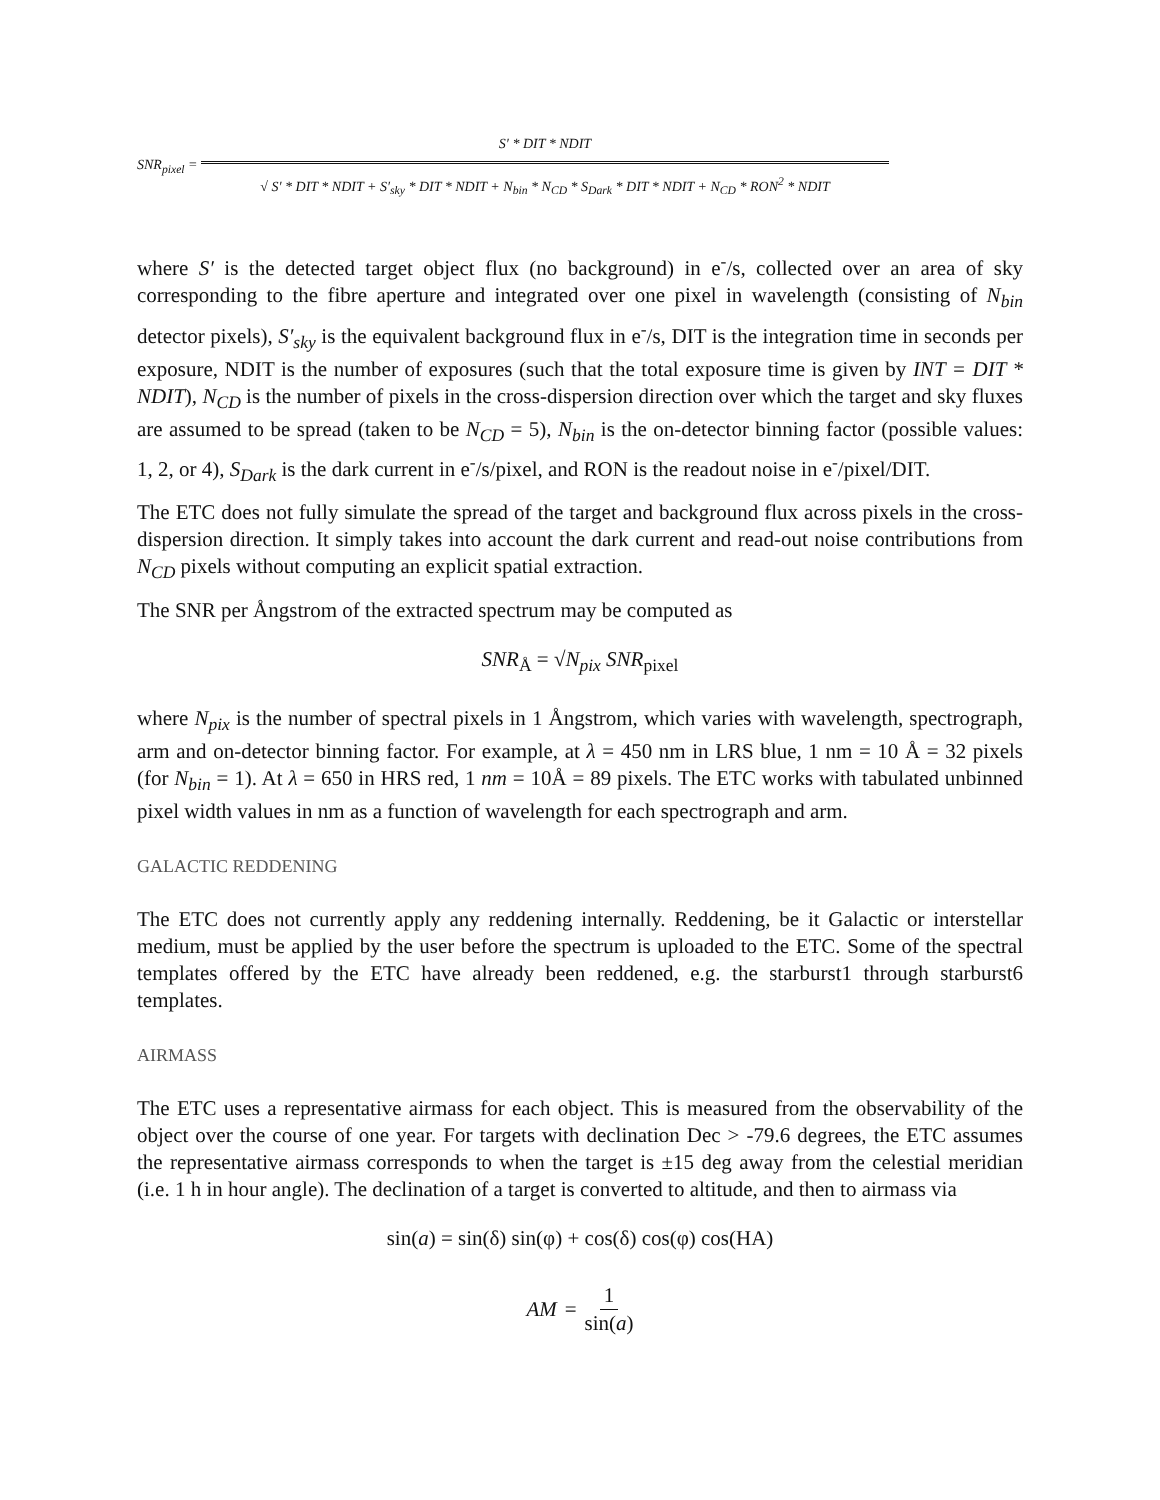SNR<sub>pixel</sub> = S′ * DIT * NDIT √ S′ * DIT * NDIT + S′<sub>sky</sub> * DIT * NDIT + N<sub>bin</sub> * N<sub>CD</sub> * S<sub>Dark</sub> * DIT * NDIT + N<sub>CD</sub> * RON<sup>2</sup> * NDIT
where S′ is the detected target object flux (no background) in e<sup>-</sup>/s, collected over an area of sky corresponding to the fibre aperture and integrated over one pixel in wavelength (consisting of N<sub>bin</sub> detector pixels), S′<sub>sky</sub> is the equivalent background flux in e<sup>-</sup>/s, DIT is the integration time in seconds per exposure, NDIT is the number of exposures (such that the total exposure time is given by INT = DIT * NDIT), N<sub>CD</sub> is the number of pixels in the cross-dispersion direction over which the target and sky fluxes are assumed to be spread (taken to be N<sub>CD</sub> = 5), N<sub>bin</sub> is the on-detector binning factor (possible values: 1, 2, or 4), S<sub>Dark</sub> is the dark current in e<sup>-</sup>/s/pixel, and RON is the readout noise in e<sup>-</sup>/pixel/DIT.
The ETC does not fully simulate the spread of the target and background flux across pixels in the cross-dispersion direction. It simply takes into account the dark current and read-out noise contributions from N<sub>CD</sub> pixels without computing an explicit spatial extraction.
The SNR per Ångstrom of the extracted spectrum may be computed as
SNR<sub>Å</sub> = √N<sub>pix</sub> SNR<sub>pixel</sub>
where N<sub>pix</sub> is the number of spectral pixels in 1 Ångstrom, which varies with wavelength, spectrograph, arm and on-detector binning factor. For example, at λ = 450 nm in LRS blue, 1 nm = 10 Å = 32 pixels (for N<sub>bin</sub> = 1). At λ = 650 in HRS red, 1 nm = 10Å = 89 pixels. The ETC works with tabulated unbinned pixel width values in nm as a function of wavelength for each spectrograph and arm.
GALACTIC REDDENING
The ETC does not currently apply any reddening internally. Reddening, be it Galactic or interstellar medium, must be applied by the user before the spectrum is uploaded to the ETC. Some of the spectral templates offered by the ETC have already been reddened, e.g. the starburst1 through starburst6 templates.
AIRMASS
The ETC uses a representative airmass for each object. This is measured from the observability of the object over the course of one year. For targets with declination Dec > -79.6 degrees, the ETC assumes the representative airmass corresponds to when the target is ±15 deg away from the celestial meridian (i.e. 1 h in hour angle). The declination of a target is converted to altitude, and then to airmass via
sin(a) = sin(δ) sin(φ) + cos(δ) cos(φ) cos(HA)
AM = 1 sin(a)